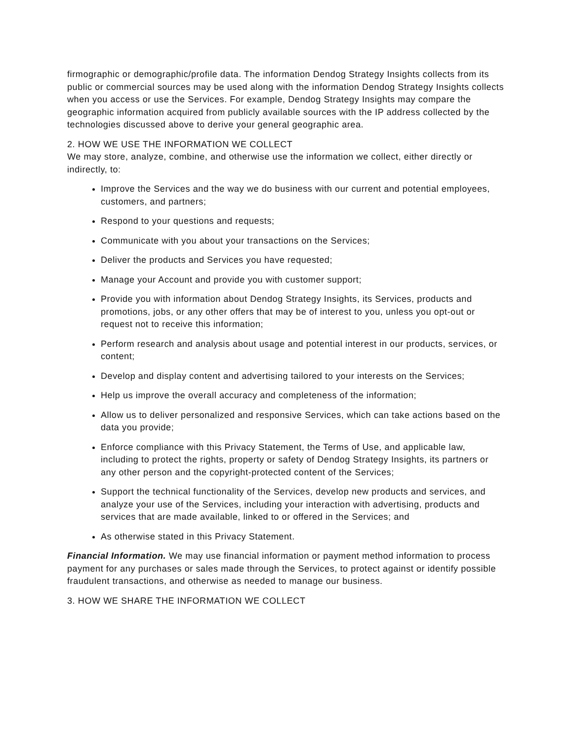firmographic or demographic/profile data. The information Dendog Strategy Insights collects from its public or commercial sources may be used along with the information Dendog Strategy Insights collects when you access or use the Services. For example, Dendog Strategy Insights may compare the geographic information acquired from publicly available sources with the IP address collected by the technologies discussed above to derive your general geographic area.
2. HOW WE USE THE INFORMATION WE COLLECT
We may store, analyze, combine, and otherwise use the information we collect, either directly or indirectly, to:
Improve the Services and the way we do business with our current and potential employees, customers, and partners;
Respond to your questions and requests;
Communicate with you about your transactions on the Services;
Deliver the products and Services you have requested;
Manage your Account and provide you with customer support;
Provide you with information about Dendog Strategy Insights, its Services, products and promotions, jobs, or any other offers that may be of interest to you, unless you opt-out or request not to receive this information;
Perform research and analysis about usage and potential interest in our products, services, or content;
Develop and display content and advertising tailored to your interests on the Services;
Help us improve the overall accuracy and completeness of the information;
Allow us to deliver personalized and responsive Services, which can take actions based on the data you provide;
Enforce compliance with this Privacy Statement, the Terms of Use, and applicable law, including to protect the rights, property or safety of Dendog Strategy Insights, its partners or any other person and the copyright-protected content of the Services;
Support the technical functionality of the Services, develop new products and services, and analyze your use of the Services, including your interaction with advertising, products and services that are made available, linked to or offered in the Services; and
As otherwise stated in this Privacy Statement.
Financial Information. We may use financial information or payment method information to process payment for any purchases or sales made through the Services, to protect against or identify possible fraudulent transactions, and otherwise as needed to manage our business.
3. HOW WE SHARE THE INFORMATION WE COLLECT